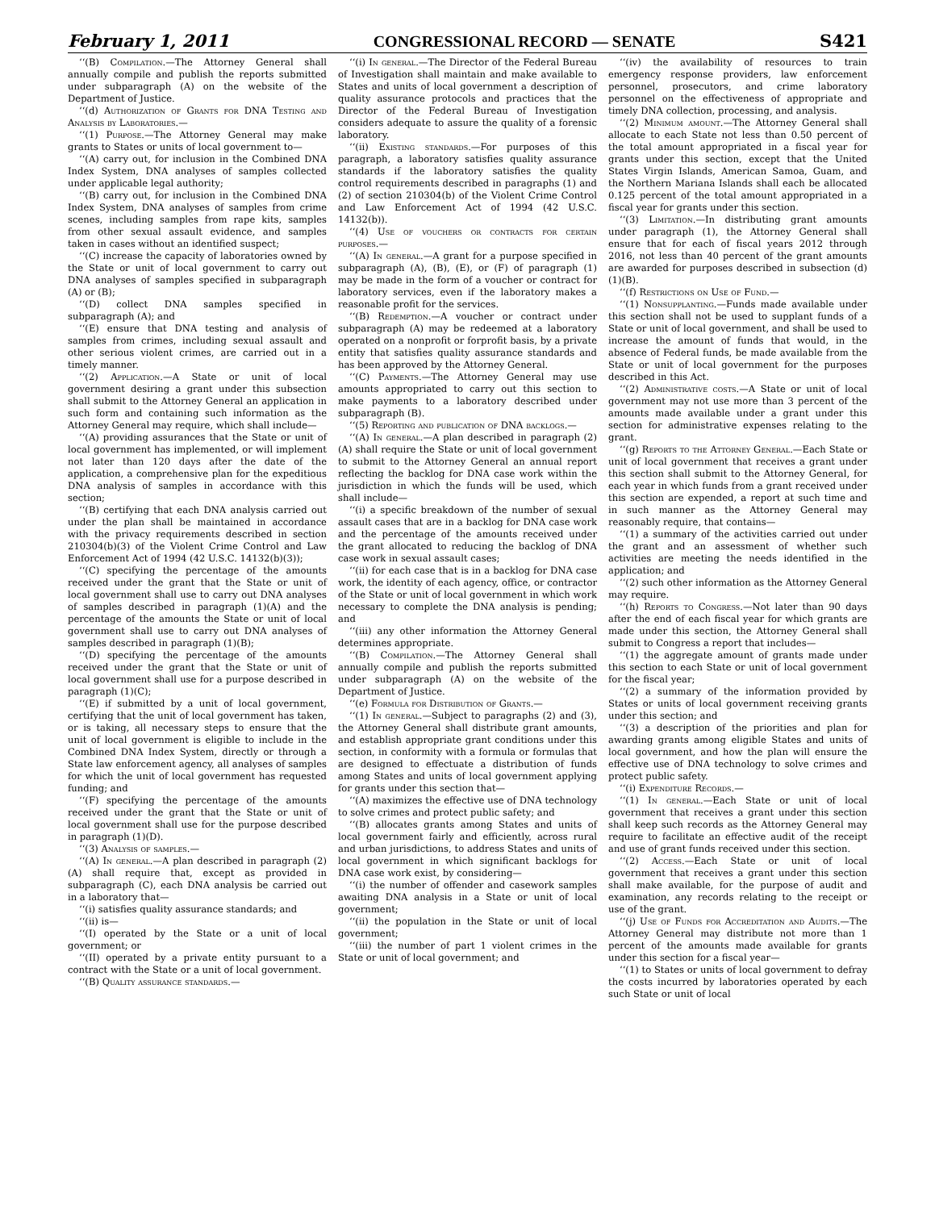February 1, 2011 CONGRESSIONAL RECORD — SENATE S421
‘‘(B) Compilation.—The Attorney General shall annually compile and publish the reports submitted under subparagraph (A) on the website of the Department of Justice.
‘‘(d) Authorization of Grants for DNA Testing and Analysis by Laboratories.—
‘‘(1) Purpose.—The Attorney General may make grants to States or units of local government to—
‘‘(A) carry out, for inclusion in the Combined DNA Index System, DNA analyses of samples collected under applicable legal authority;
‘‘(B) carry out, for inclusion in the Combined DNA Index System, DNA analyses of samples from crime scenes, including samples from rape kits, samples from other sexual assault evidence, and samples taken in cases without an identified suspect;
‘‘(C) increase the capacity of laboratories owned by the State or unit of local government to carry out DNA analyses of samples specified in subparagraph (A) or (B);
‘‘(D) collect DNA samples specified in subparagraph (A); and
‘‘(E) ensure that DNA testing and analysis of samples from crimes, including sexual assault and other serious violent crimes, are carried out in a timely manner.
‘‘(2) Application.—A State or unit of local government desiring a grant under this subsection shall submit to the Attorney General an application in such form and containing such information as the Attorney General may require, which shall include—
‘‘(A) providing assurances that the State or unit of local government has implemented, or will implement not later than 120 days after the date of the application, a comprehensive plan for the expeditious DNA analysis of samples in accordance with this section;
‘‘(B) certifying that each DNA analysis carried out under the plan shall be maintained in accordance with the privacy requirements described in section 210304(b)(3) of the Violent Crime Control and Law Enforcement Act of 1994 (42 U.S.C. 14132(b)(3));
‘‘(C) specifying the percentage of the amounts received under the grant that the State or unit of local government shall use to carry out DNA analyses of samples described in paragraph (1)(A) and the percentage of the amounts the State or unit of local government shall use to carry out DNA analyses of samples described in paragraph (1)(B);
‘‘(D) specifying the percentage of the amounts received under the grant that the State or unit of local government shall use for a purpose described in paragraph (1)(C);
‘‘(E) if submitted by a unit of local government, certifying that the unit of local government has taken, or is taking, all necessary steps to ensure that the unit of local government is eligible to include in the Combined DNA Index System, directly or through a State law enforcement agency, all analyses of samples for which the unit of local government has requested funding; and
‘‘(F) specifying the percentage of the amounts received under the grant that the State or unit of local government shall use for the purpose described in paragraph (1)(D).
‘‘(3) Analysis of samples.—
‘‘(A) In general.—A plan described in paragraph (2)(A) shall require that, except as provided in subparagraph (C), each DNA analysis be carried out in a laboratory that—
‘‘(i) satisfies quality assurance standards; and
‘‘(ii) is—
‘‘(I) operated by the State or a unit of local government; or
‘‘(II) operated by a private entity pursuant to a contract with the State or a unit of local government.
‘‘(B) Quality assurance standards.—
‘‘(i) In general.—The Director of the Federal Bureau of Investigation shall maintain and make available to States and units of local government a description of quality assurance protocols and practices that the Director of the Federal Bureau of Investigation considers adequate to assure the quality of a forensic laboratory.
‘‘(ii) Existing standards.—For purposes of this paragraph, a laboratory satisfies quality assurance standards if the laboratory satisfies the quality control requirements described in paragraphs (1) and (2) of section 210304(b) of the Violent Crime Control and Law Enforcement Act of 1994 (42 U.S.C. 14132(b)).
‘‘(4) Use of vouchers or contracts for certain purposes.—
‘‘(A) In general.—A grant for a purpose specified in subparagraph (A), (B), (E), or (F) of paragraph (1) may be made in the form of a voucher or contract for laboratory services, even if the laboratory makes a reasonable profit for the services.
‘‘(B) Redemption.—A voucher or contract under subparagraph (A) may be redeemed at a laboratory operated on a nonprofit or forprofit basis, by a private entity that satisfies quality assurance standards and has been approved by the Attorney General.
‘‘(C) Payments.—The Attorney General may use amounts appropriated to carry out this section to make payments to a laboratory described under subparagraph (B).
‘‘(5) Reporting and publication of DNA backlogs.—
‘‘(A) In general.—A plan described in paragraph (2)(A) shall require the State or unit of local government to submit to the Attorney General an annual report reflecting the backlog for DNA case work within the jurisdiction in which the funds will be used, which shall include—
‘‘(i) a specific breakdown of the number of sexual assault cases that are in a backlog for DNA case work and the percentage of the amounts received under the grant allocated to reducing the backlog of DNA case work in sexual assault cases;
‘‘(ii) for each case that is in a backlog for DNA case work, the identity of each agency, office, or contractor of the State or unit of local government in which work necessary to complete the DNA analysis is pending; and
‘‘(iii) any other information the Attorney General determines appropriate.
‘‘(B) Compilation.—The Attorney General shall annually compile and publish the reports submitted under subparagraph (A) on the website of the Department of Justice.
‘‘(e) Formula for Distribution of Grants.—
‘‘(1) In general.—Subject to paragraphs (2) and (3), the Attorney General shall distribute grant amounts, and establish appropriate grant conditions under this section, in conformity with a formula or formulas that are designed to effectuate a distribution of funds among States and units of local government applying for grants under this section that—
‘‘(A) maximizes the effective use of DNA technology to solve crimes and protect public safety; and
‘‘(B) allocates grants among States and units of local government fairly and efficiently, across rural and urban jurisdictions, to address States and units of local government in which significant backlogs for DNA case work exist, by considering—
‘‘(i) the number of offender and casework samples awaiting DNA analysis in a State or unit of local government;
‘‘(ii) the population in the State or unit of local government;
‘‘(iii) the number of part 1 violent crimes in the State or unit of local government; and
‘‘(iv) the availability of resources to train emergency response providers, law enforcement personnel, prosecutors, and crime laboratory personnel on the effectiveness of appropriate and timely DNA collection, processing, and analysis.
‘‘(2) Minimum amount.—The Attorney General shall allocate to each State not less than 0.50 percent of the total amount appropriated in a fiscal year for grants under this section, except that the United States Virgin Islands, American Samoa, Guam, and the Northern Mariana Islands shall each be allocated 0.125 percent of the total amount appropriated in a fiscal year for grants under this section.
‘‘(3) Limitation.—In distributing grant amounts under paragraph (1), the Attorney General shall ensure that for each of fiscal years 2012 through 2016, not less than 40 percent of the grant amounts are awarded for purposes described in subsection (d)(1)(B).
‘‘(f) Restrictions on Use of Fund.—
‘‘(1) Nonsupplanting.—Funds made available under this section shall not be used to supplant funds of a State or unit of local government, and shall be used to increase the amount of funds that would, in the absence of Federal funds, be made available from the State or unit of local government for the purposes described in this Act.
‘‘(2) Administrative costs.—A State or unit of local government may not use more than 3 percent of the amounts made available under a grant under this section for administrative expenses relating to the grant.
‘‘(g) Reports to the Attorney General.—Each State or unit of local government that receives a grant under this section shall submit to the Attorney General, for each year in which funds from a grant received under this section are expended, a report at such time and in such manner as the Attorney General may reasonably require, that contains—
‘‘(1) a summary of the activities carried out under the grant and an assessment of whether such activities are meeting the needs identified in the application; and
‘‘(2) such other information as the Attorney General may require.
‘‘(h) Reports to Congress.—Not later than 90 days after the end of each fiscal year for which grants are made under this section, the Attorney General shall submit to Congress a report that includes—
‘‘(1) the aggregate amount of grants made under this section to each State or unit of local government for the fiscal year;
‘‘(2) a summary of the information provided by States or units of local government receiving grants under this section; and
‘‘(3) a description of the priorities and plan for awarding grants among eligible States and units of local government, and how the plan will ensure the effective use of DNA technology to solve crimes and protect public safety.
‘‘(i) Expenditure Records.—
‘‘(1) In general.—Each State or unit of local government that receives a grant under this section shall keep such records as the Attorney General may require to facilitate an effective audit of the receipt and use of grant funds received under this section.
‘‘(2) Access.—Each State or unit of local government that receives a grant under this section shall make available, for the purpose of audit and examination, any records relating to the receipt or use of the grant.
‘‘(j) Use of Funds for Accreditation and Audits.—The Attorney General may distribute not more than 1 percent of the amounts made available for grants under this section for a fiscal year—
‘‘(1) to States or units of local government to defray the costs incurred by laboratories operated by each such State or unit of local